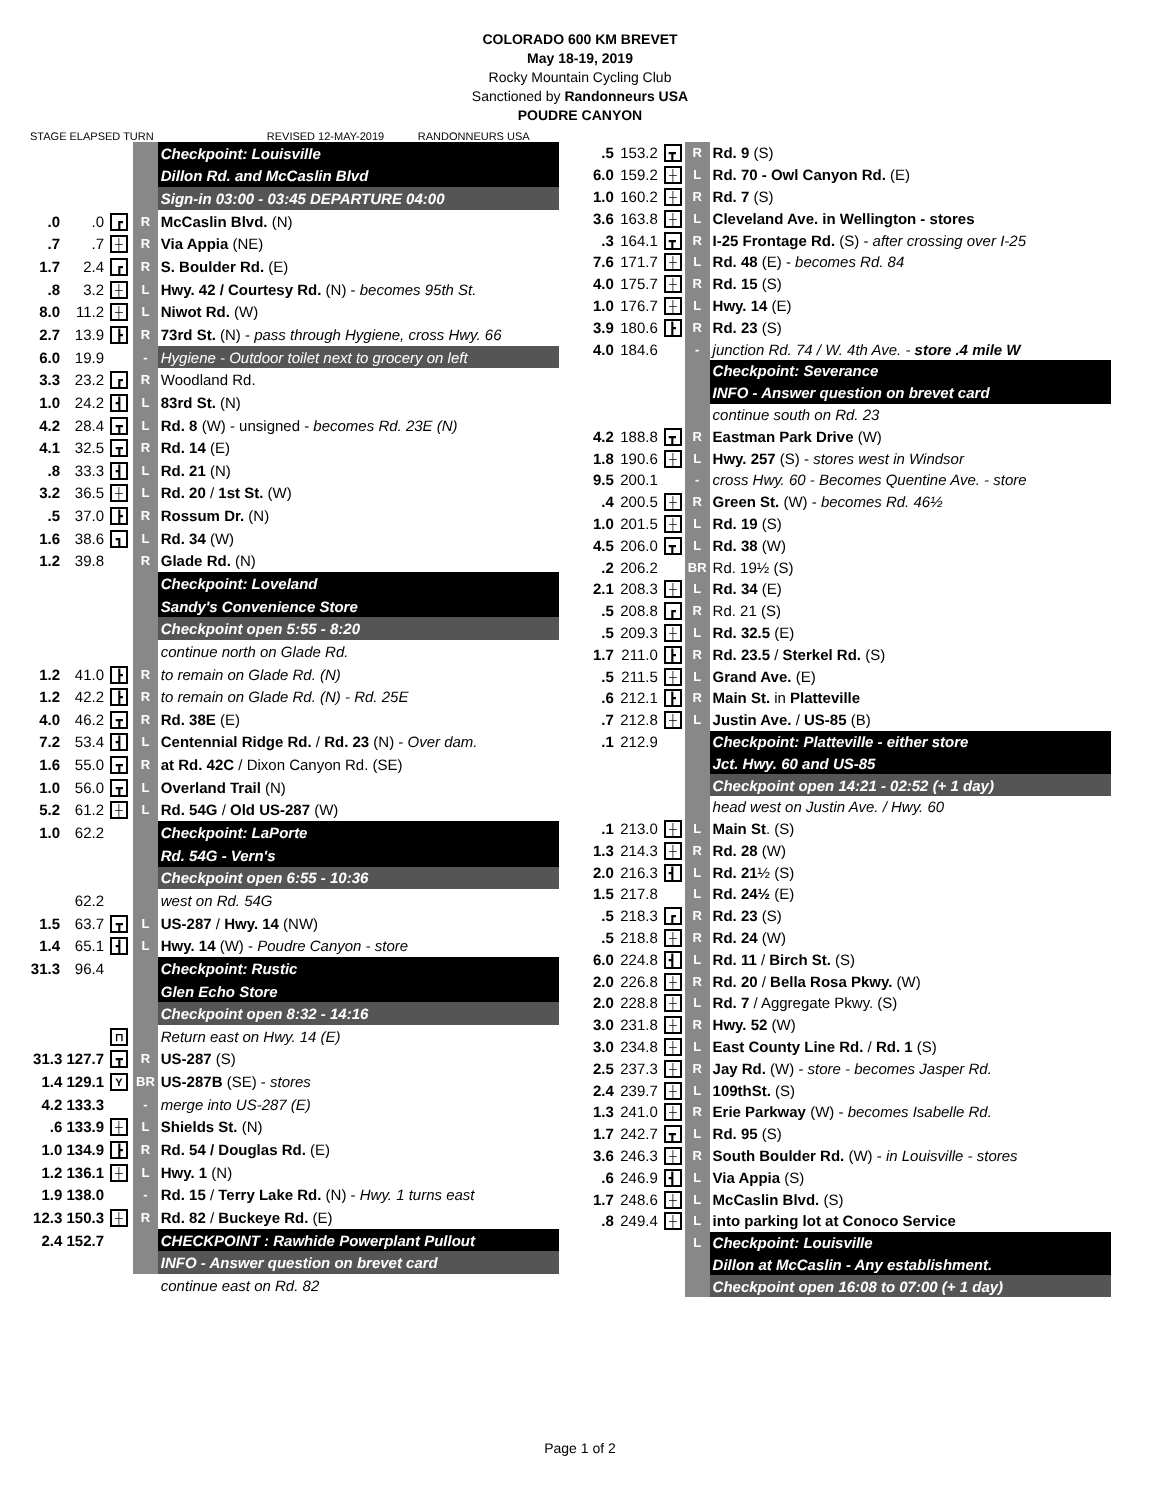COLORADO 600 KM BREVET
May 18-19, 2019
Rocky Mountain Cycling Club
Sanctioned by Randonneurs USA
POUDRE CANYON
STAGE ELAPSED TURN REVISED 12-MAY-2019 RANDONNEURS USA
| | | | | Checkpoint: Louisville |
| | | | | Dillon Rd. and McCaslin Blvd |
| | | | | Sign-in 03:00 - 03:45 DEPARTURE 04:00 |
| .0 | .0 | ┏ | R | McCaslin Blvd. (N) |
| .7 | .7 | ┼ | R | Via Appia (NE) |
| 1.7 | 2.4 | ┏ | R | S. Boulder Rd. (E) |
| .8 | 3.2 | ┼ | L | Hwy. 42 / Courtesy Rd. (N) - becomes 95th St. |
| 8.0 | 11.2 | ┼ | L | Niwot Rd. (W) |
| 2.7 | 13.9 | ┣ | R | 73rd St. (N) - pass through Hygiene, cross Hwy. 66 |
| 6.0 | 19.9 | | - | Hygiene - Outdoor toilet next to grocery on left |
| 3.3 | 23.2 | ┏ | R | Woodland Rd. |
| 1.0 | 24.2 | ┫ | L | 83rd St. (N) |
| 4.2 | 28.4 | ┳ | L | Rd. 8 (W) - unsigned - becomes Rd. 23E (N) |
| 4.1 | 32.5 | ┳ | R | Rd. 14 (E) |
| .8 | 33.3 | ┫ | L | Rd. 21 (N) |
| 3.2 | 36.5 | ┼ | L | Rd. 20 / 1st St. (W) |
| .5 | 37.0 | ┣ | R | Rossum Dr. (N) |
| 1.6 | 38.6 | ┓ | L | Rd. 34 (W) |
| 1.2 | 39.8 | | R | Glade Rd. (N) |
| | | | | Checkpoint: Loveland |
| | | | | Sandy's Convenience Store |
| | | | | Checkpoint open 5:55 - 8:20 |
| | | | | continue north on Glade Rd. |
| 1.2 | 41.0 | ┣ | R | to remain on Glade Rd. (N) |
| 1.2 | 42.2 | ┣ | R | to remain on Glade Rd. (N) - Rd. 25E |
| 4.0 | 46.2 | ┳ | R | Rd. 38E (E) |
| 7.2 | 53.4 | ┫ | L | Centennial Ridge Rd. / Rd. 23 (N) - Over dam. |
| 1.6 | 55.0 | ┳ | R | at Rd. 42C / Dixon Canyon Rd. (SE) |
| 1.0 | 56.0 | ┳ | L | Overland Trail (N) |
| 5.2 | 61.2 | ┼ | L | Rd. 54G / Old US-287 (W) |
| 1.0 | 62.2 | | | Checkpoint: LaPorte |
| | | | | Rd. 54G - Vern's |
| | | | | Checkpoint open 6:55 - 10:36 |
| | 62.2 | | | west on Rd. 54G |
| 1.5 | 63.7 | ┳ | L | US-287 / Hwy. 14 (NW) |
| 1.4 | 65.1 | ┫ | L | Hwy. 14 (W) - Poudre Canyon - store |
| 31.3 | 96.4 | | | Checkpoint: Rustic |
| | | | | Glen Echo Store |
| | | | | Checkpoint open 8:32 - 14:16 |
| | | ⊓ | | Return east on Hwy. 14 (E) |
| 31.3 127.7 | | ┳ | R | US-287 (S) |
| 1.4 129.1 | | Y | BR | US-287B (SE) - stores |
| 4.2 133.3 | | | - | merge into US-287 (E) |
| .6 133.9 | | ┼ | L | Shields St. (N) |
| 1.0 134.9 | | ┣ | R | Rd. 54 / Douglas Rd. (E) |
| 1.2 136.1 | | ┼ | L | Hwy. 1 (N) |
| 1.9 138.0 | | | - | Rd. 15 / Terry Lake Rd. (N) - Hwy. 1 turns east |
| 12.3 150.3 | | ┼ | R | Rd. 82 / Buckeye Rd. (E) |
| 2.4 152.7 | | | | CHECKPOINT : Rawhide Powerplant Pullout |
| | | | | INFO - Answer question on brevet card |
| | | | | continue east on Rd. 82 |
| .5 | 153.2 | ┳ | R | Rd. 9 (S) |
| 6.0 | 159.2 | ┼ | L | Rd. 70 - Owl Canyon Rd. (E) |
| 1.0 | 160.2 | ┼ | R | Rd. 7 (S) |
| 3.6 | 163.8 | ┼ | L | Cleveland Ave. in Wellington - stores |
| .3 | 164.1 | ┳ | R | I-25 Frontage Rd. (S) - after crossing over I-25 |
| 7.6 | 171.7 | ┼ | L | Rd. 48 (E) - becomes Rd. 84 |
| 4.0 | 175.7 | ┼ | R | Rd. 15 (S) |
| 1.0 | 176.7 | ┼ | L | Hwy. 14 (E) |
| 3.9 | 180.6 | ┣ | R | Rd. 23 (S) |
| 4.0 | 184.6 | | - | junction Rd. 74 / W. 4th Ave. - store .4 mile W |
| | | | | Checkpoint: Severance |
| | | | | INFO - Answer question on brevet card |
| | | | | continue south on Rd. 23 |
| 4.2 | 188.8 | ┳ | R | Eastman Park Drive (W) |
| 1.8 | 190.6 | ┼ | L | Hwy. 257 (S) - stores west in Windsor |
| 9.5 | 200.1 | | - | cross Hwy. 60 - Becomes Quentine Ave. - store |
| .4 | 200.5 | ┼ | R | Green St. (W) - becomes Rd. 46½ |
| 1.0 | 201.5 | ┼ | L | Rd. 19 (S) |
| 4.5 | 206.0 | ┳ | L | Rd. 38 (W) |
| .2 | 206.2 | | BR | Rd. 19½ (S) |
| 2.1 | 208.3 | ┼ | L | Rd. 34 (E) |
| .5 | 208.8 | ┏ | R | Rd. 21 (S) |
| .5 | 209.3 | ┼ | L | Rd. 32.5 (E) |
| 1.7 | 211.0 | ┣ | R | Rd. 23.5 / Sterkel Rd. (S) |
| .5 | 211.5 | ┼ | L | Grand Ave. (E) |
| .6 | 212.1 | ┣ | R | Main St. in Platteville |
| .7 | 212.8 | ┼ | L | Justin Ave. / US-85 (B) |
| .1 | 212.9 | | | Checkpoint: Platteville - either store |
| | | | | Jct. Hwy. 60 and US-85 |
| | | | | Checkpoint open 14:21 - 02:52 (+ 1 day) |
| | | | | head west on Justin Ave. / Hwy. 60 |
| .1 | 213.0 | ┼ | L | Main St . (S) |
| 1.3 | 214.3 | ┼ | R | Rd. 28 (W) |
| 2.0 | 216.3 | ┫ | L | Rd. 21 ½ (S) |
| 1.5 | 217.8 | | L | Rd. 24½ (E) |
| .5 | 218.3 | ┏ | R | Rd. 23 (S) |
| .5 | 218.8 | ┼ | R | Rd. 24 (W) |
| 6.0 | 224.8 | ┫ | L | Rd. 11 / Birch St. (S) |
| 2.0 | 226.8 | ┼ | R | Rd. 20 / Bella Rosa Pkwy. (W) |
| 2.0 | 228.8 | ┼ | L | Rd. 7 / Aggregate Pkwy. (S) |
| 3.0 | 231.8 | ┼ | R | Hwy. 52 (W) |
| 3.0 | 234.8 | ┼ | L | East County Line Rd. / Rd. 1 (S) |
| 2.5 | 237.3 | ┼ | R | Jay Rd. (W) - store - becomes Jasper Rd. |
| 2.4 | 239.7 | ┼ | L | 109thSt. (S) |
| 1.3 | 241.0 | ┼ | R | Erie Parkway (W) - becomes Isabelle Rd. |
| 1.7 | 242.7 | ┳ | L | Rd. 95 (S) |
| 3.6 | 246.3 | ┼ | R | South Boulder Rd. (W) - in Louisville - stores |
| .6 | 246.9 | ┫ | L | Via Appia (S) |
| 1.7 | 248.6 | ┼ | L | McCaslin Blvd. (S) |
| .8 | 249.4 | ┼ | L | into parking lot at Conoco Service |
| | | | L | Checkpoint: Louisville |
| | | | | Dillon at McCaslin - Any establishment. |
| | | | | Checkpoint open 16:08 to 07:00 (+ 1 day) |
Page 1 of 2